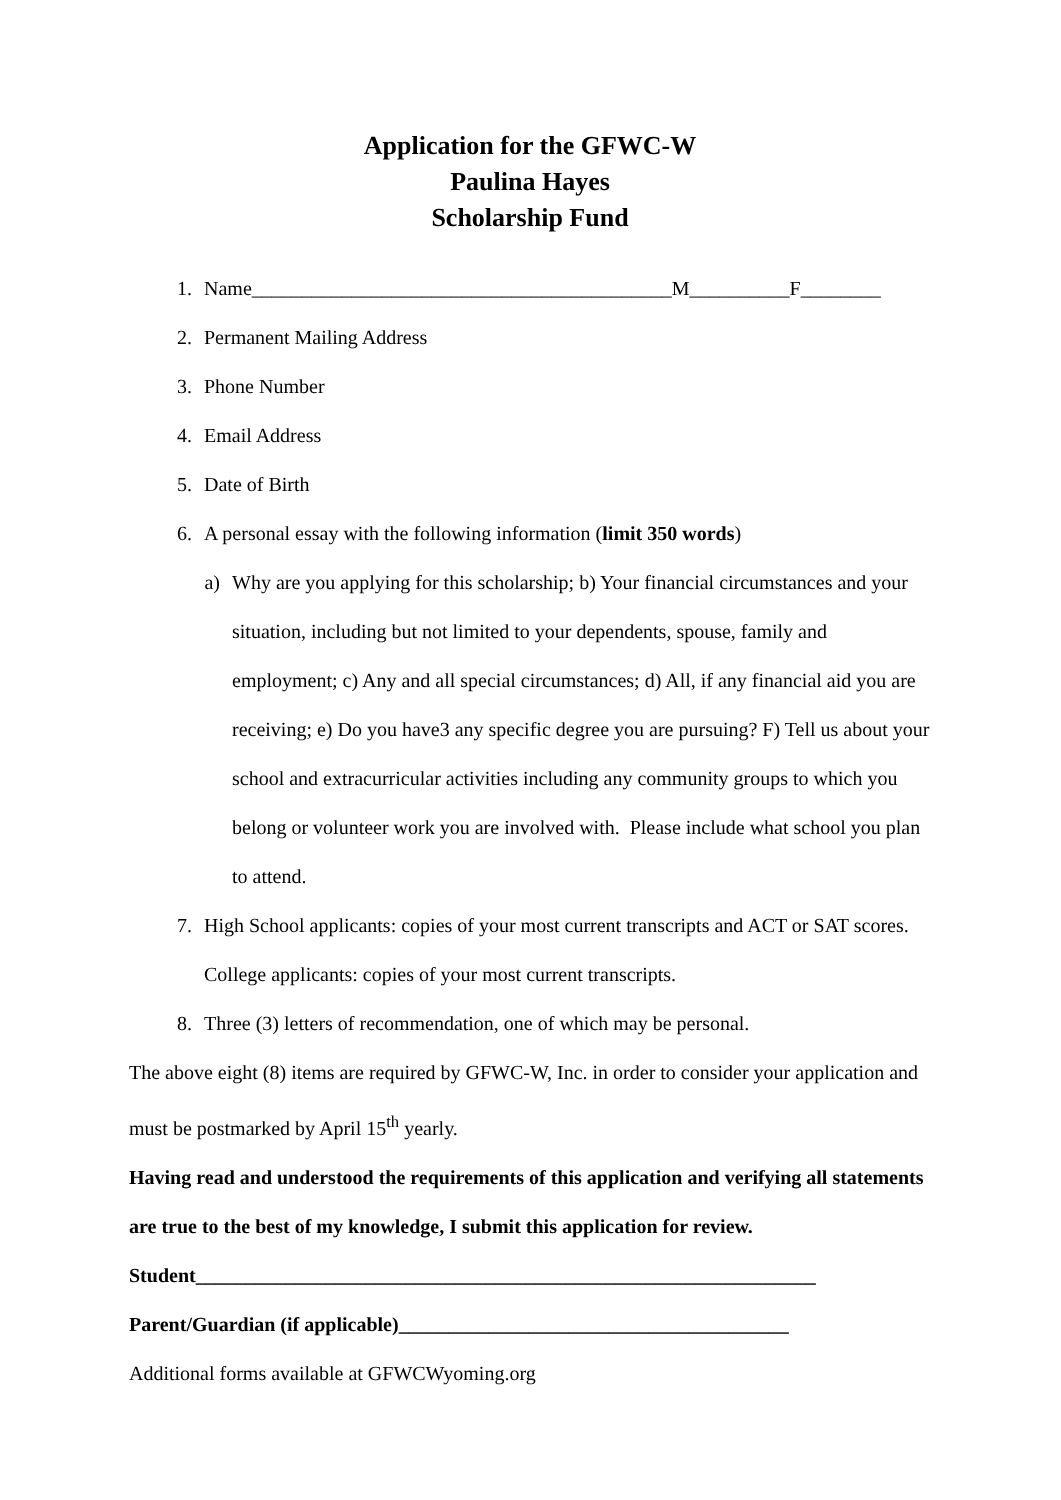Application for the GFWC-W
Paulina Hayes
Scholarship Fund
1. Name__________________________________________M__________F________
2. Permanent Mailing Address
3. Phone Number
4. Email Address
5. Date of Birth
6. A personal essay with the following information (limit 350 words)
a) Why are you applying for this scholarship; b) Your financial circumstances and your situation, including but not limited to your dependents, spouse, family and employment; c) Any and all special circumstances; d) All, if any financial aid you are receiving; e) Do you have3 any specific degree you are pursuing? F) Tell us about your school and extracurricular activities including any community groups to which you belong or volunteer work you are involved with. Please include what school you plan to attend.
7. High School applicants: copies of your most current transcripts and ACT or SAT scores. College applicants: copies of your most current transcripts.
8. Three (3) letters of recommendation, one of which may be personal.
The above eight (8) items are required by GFWC-W, Inc. in order to consider your application and must be postmarked by April 15<sup>th</sup> yearly.
Having read and understood the requirements of this application and verifying all statements are true to the best of my knowledge, I submit this application for review.
Student______________________________________________________________
Parent/Guardian (if applicable)_______________________________________
Additional forms available at GFWCWyoming.org